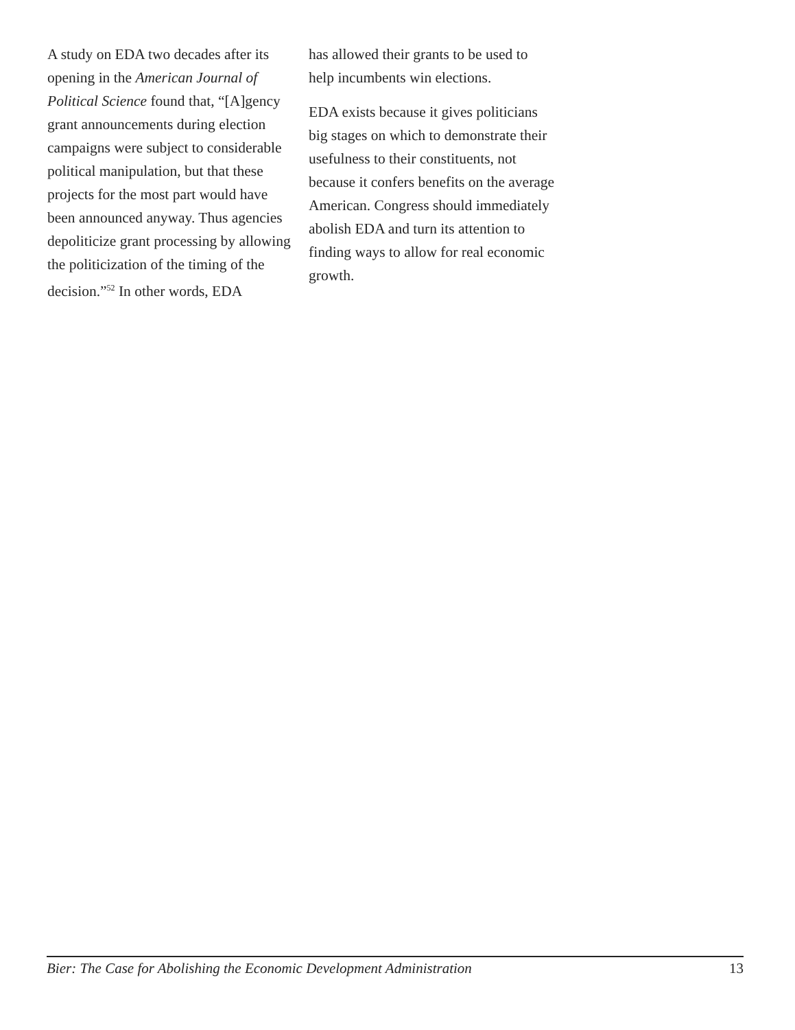A study on EDA two decades after its opening in the American Journal of Political Science found that, “[A]gency grant announcements during election campaigns were subject to considerable political manipulation, but that these projects for the most part would have been announced anyway. Thus agencies depoliticize grant processing by allowing the politicization of the timing of the decision.”<sup>52</sup> In other words, EDA
has allowed their grants to be used to help incumbents win elections.
EDA exists because it gives politicians big stages on which to demonstrate their usefulness to their constituents, not because it confers benefits on the average American. Congress should immediately abolish EDA and turn its attention to finding ways to allow for real economic growth.
Bier: The Case for Abolishing the Economic Development Administration 13